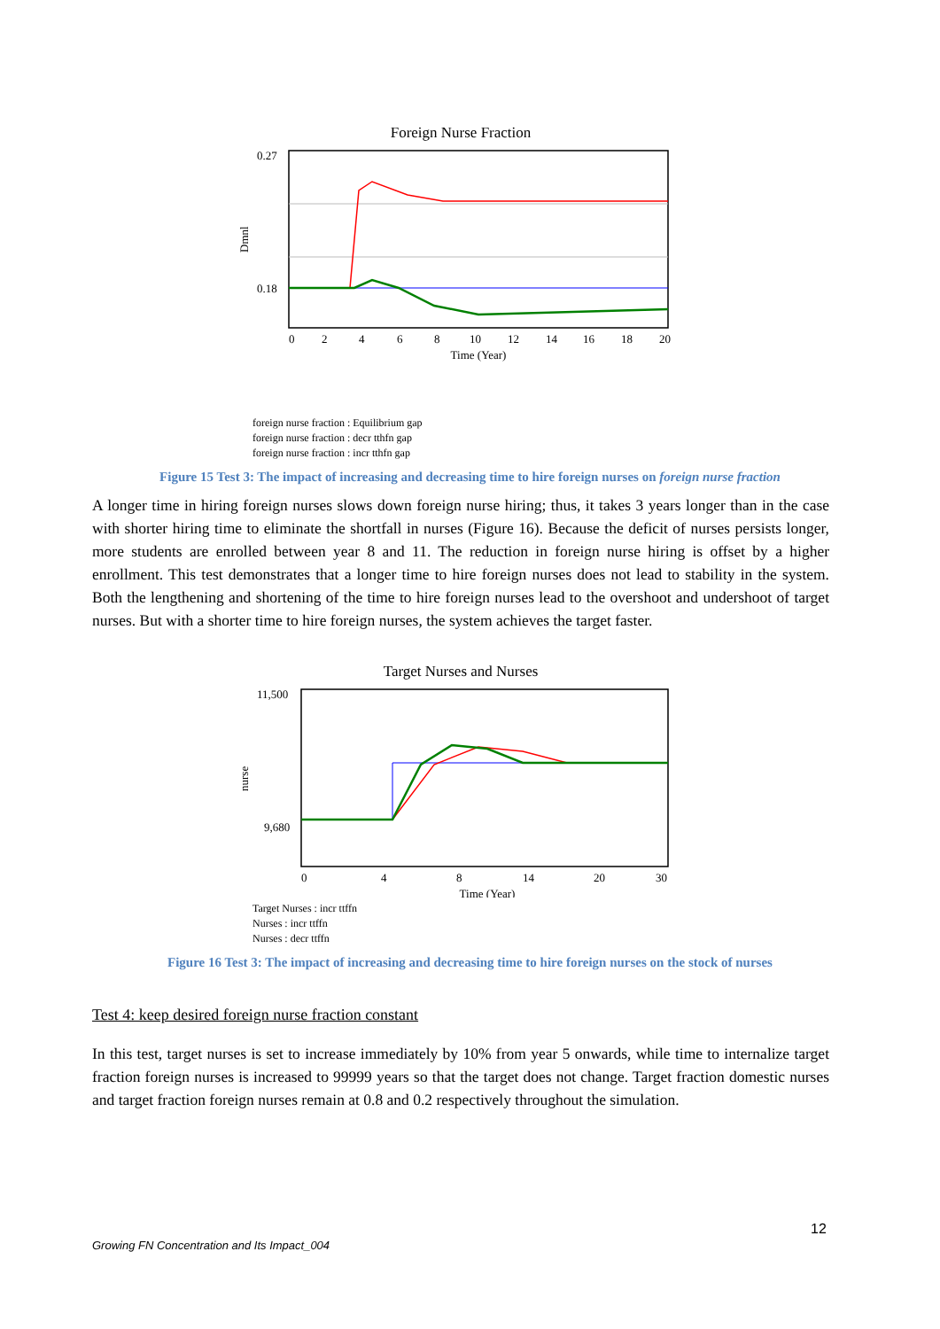Foreign Nurse Fraction
0.27
0.18
Dmnl
0
2
4
6
8
10
12
14
16
18
20
Time (Year)
foreign nurse fraction : Equilibrium gap
foreign nurse fraction : decr tthfn gap
foreign nurse fraction : incr tthfn gap
Figure 15 Test 3: The impact of increasing and decreasing time to hire foreign nurses on foreign nurse fraction
A longer time in hiring foreign nurses slows down foreign nurse hiring; thus, it takes 3 years longer than in the case with shorter hiring time to eliminate the shortfall in nurses (Figure 16). Because the deficit of nurses persists longer, more students are enrolled between year 8 and 11. The reduction in foreign nurse hiring is offset by a higher enrollment. This test demonstrates that a longer time to hire foreign nurses does not lead to stability in the system. Both the lengthening and shortening of the time to hire foreign nurses lead to the overshoot and undershoot of target nurses. But with a shorter time to hire foreign nurses, the system achieves the target faster.
Target Nurses and Nurses
11,500
9,680
nurse
0
4
8
14
20
30
Time (Year)
Target Nurses : incr ttffn
Nurses : incr ttffn
Nurses : decr ttffn
Figure 16 Test 3: The impact of increasing and decreasing time to hire foreign nurses on the stock of nurses
Test 4: keep desired foreign nurse fraction constant
In this test, target nurses is set to increase immediately by 10% from year 5 onwards, while time to internalize target fraction foreign nurses is increased to 99999 years so that the target does not change. Target fraction domestic nurses and target fraction foreign nurses remain at 0.8 and 0.2 respectively throughout the simulation.
12
Growing FN Concentration and Its Impact_004